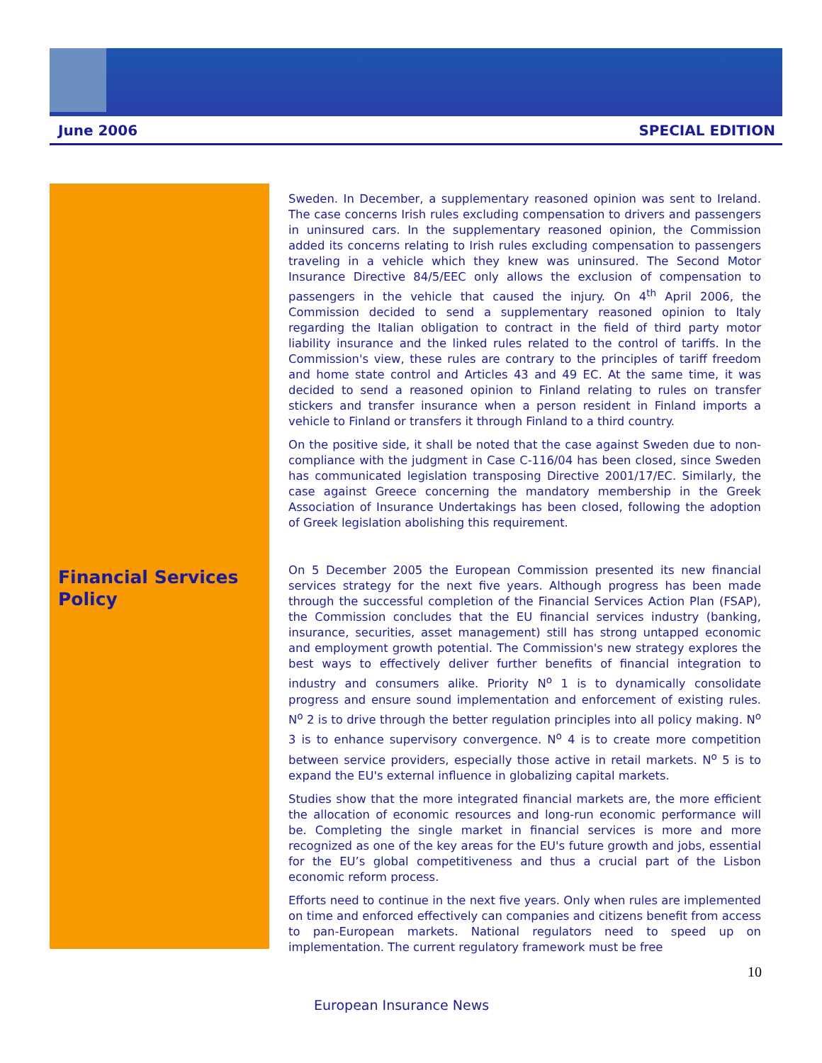June 2006 SPECIAL EDITION
Financial Services Policy
Sweden. In December, a supplementary reasoned opinion was sent to Ireland. The case concerns Irish rules excluding compensation to drivers and passengers in uninsured cars. In the supplementary reasoned opinion, the Commission added its concerns relating to Irish rules excluding compensation to passengers traveling in a vehicle which they knew was uninsured. The Second Motor Insurance Directive 84/5/EEC only allows the exclusion of compensation to passengers in the vehicle that caused the injury. On 4<sup>th</sup> April 2006, the Commission decided to send a supplementary reasoned opinion to Italy regarding the Italian obligation to contract in the field of third party motor liability insurance and the linked rules related to the control of tariffs. In the Commission's view, these rules are contrary to the principles of tariff freedom and home state control and Articles 43 and 49 EC. At the same time, it was decided to send a reasoned opinion to Finland relating to rules on transfer stickers and transfer insurance when a person resident in Finland imports a vehicle to Finland or transfers it through Finland to a third country.
On the positive side, it shall be noted that the case against Sweden due to non-compliance with the judgment in Case C-116/04 has been closed, since Sweden has communicated legislation transposing Directive 2001/17/EC. Similarly, the case against Greece concerning the mandatory membership in the Greek Association of Insurance Undertakings has been closed, following the adoption of Greek legislation abolishing this requirement.
On 5 December 2005 the European Commission presented its new financial services strategy for the next five years. Although progress has been made through the successful completion of the Financial Services Action Plan (FSAP), the Commission concludes that the EU financial services industry (banking, insurance, securities, asset management) still has strong untapped economic and employment growth potential. The Commission's new strategy explores the best ways to effectively deliver further benefits of financial integration to industry and consumers alike. Priority N<sup>o</sup> 1 is to dynamically consolidate progress and ensure sound implementation and enforcement of existing rules. N<sup>o</sup> 2 is to drive through the better regulation principles into all policy making. N<sup>o</sup> 3 is to enhance supervisory convergence. N<sup>o</sup> 4 is to create more competition between service providers, especially those active in retail markets. N<sup>o</sup> 5 is to expand the EU's external influence in globalizing capital markets.
Studies show that the more integrated financial markets are, the more efficient the allocation of economic resources and long-run economic performance will be. Completing the single market in financial services is more and more recognized as one of the key areas for the EU's future growth and jobs, essential for the EU’s global competitiveness and thus a crucial part of the Lisbon economic reform process.
Efforts need to continue in the next five years. Only when rules are implemented on time and enforced effectively can companies and citizens benefit from access to pan-European markets. National regulators need to speed up on implementation. The current regulatory framework must be free
10
European Insurance News